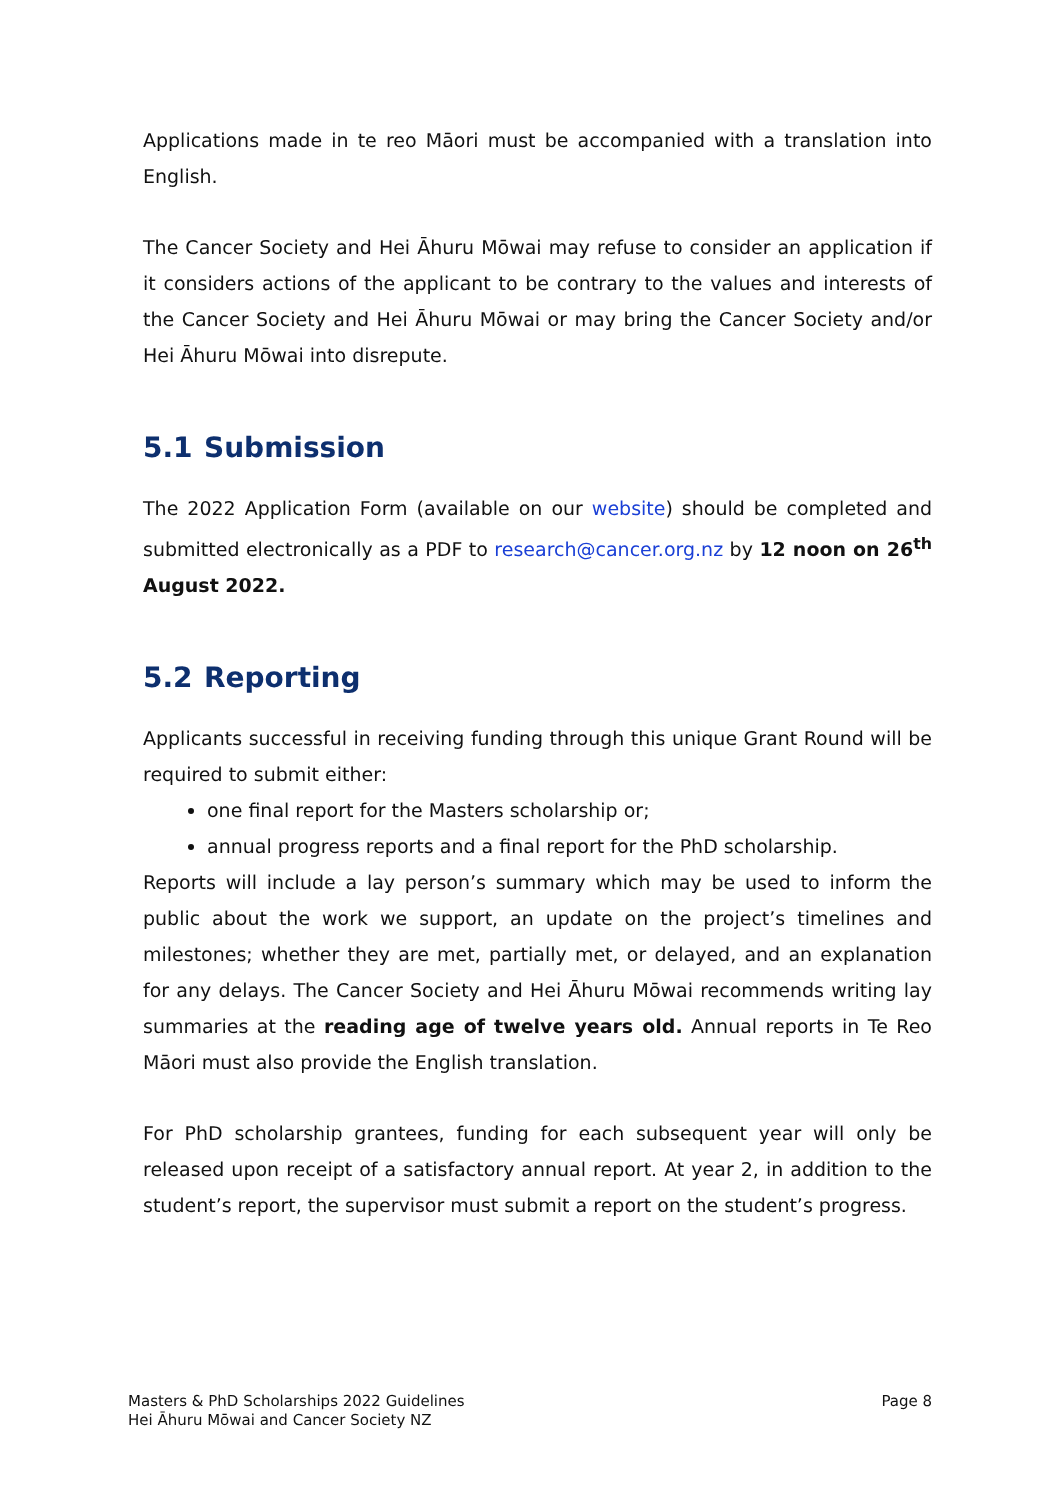Applications made in te reo Māori must be accompanied with a translation into English.
The Cancer Society and Hei Āhuru Mōwai may refuse to consider an application if it considers actions of the applicant to be contrary to the values and interests of the Cancer Society and Hei Āhuru Mōwai or may bring the Cancer Society and/or Hei Āhuru Mōwai into disrepute.
5.1 Submission
The 2022 Application Form (available on our website) should be completed and submitted electronically as a PDF to research@cancer.org.nz by 12 noon on 26<sup>th</sup> August 2022.
5.2 Reporting
Applicants successful in receiving funding through this unique Grant Round will be required to submit either:
one final report for the Masters scholarship or;
annual progress reports and a final report for the PhD scholarship.
Reports will include a lay person’s summary which may be used to inform the public about the work we support, an update on the project’s timelines and milestones; whether they are met, partially met, or delayed, and an explanation for any delays. The Cancer Society and Hei Āhuru Mōwai recommends writing lay summaries at the reading age of twelve years old. Annual reports in Te Reo Māori must also provide the English translation.
For PhD scholarship grantees, funding for each subsequent year will only be released upon receipt of a satisfactory annual report. At year 2, in addition to the student’s report, the supervisor must submit a report on the student’s progress.
Masters & PhD Scholarships 2022 Guidelines
Hei Āhuru Mōwai and Cancer Society NZ
Page 8